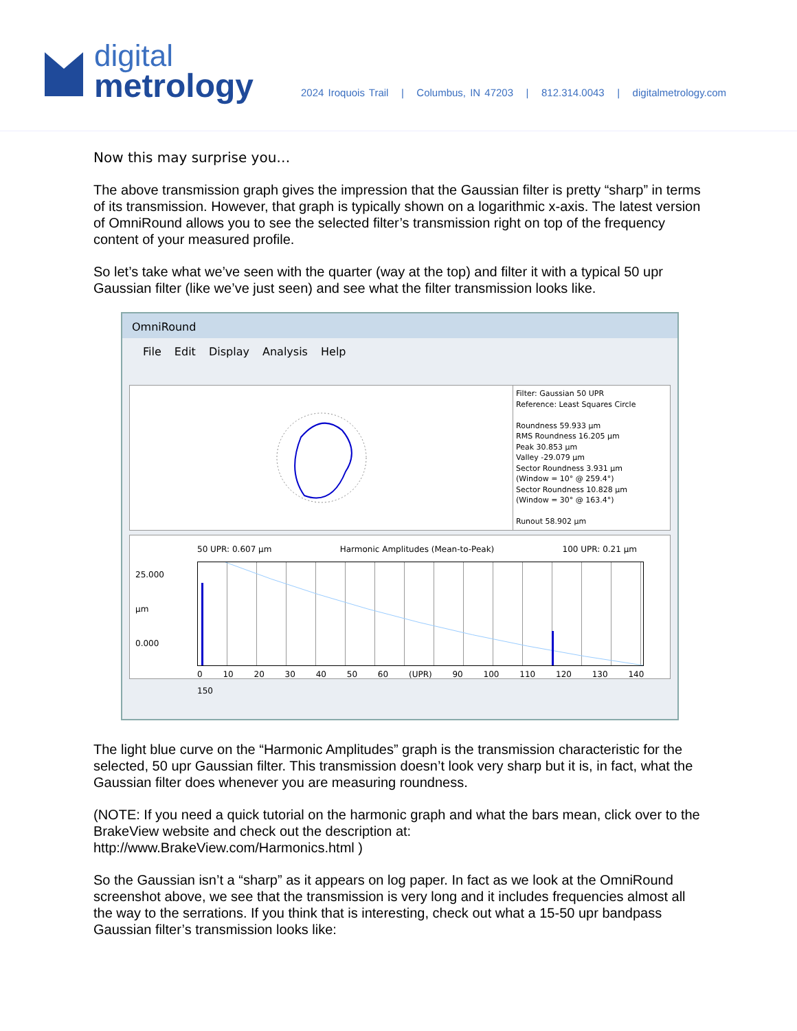digital
metrology
2024 Iroquois Trail | Columbus, IN 47203 | 812.314.0043 | digitalmetrology.com
Now this may surprise you…
The above transmission graph gives the impression that the Gaussian filter is pretty “sharp” in terms of its transmission. However, that graph is typically shown on a logarithmic x-axis. The latest version of OmniRound allows you to see the selected filter’s transmission right on top of the frequency content of your measured profile.
So let’s take what we’ve seen with the quarter (way at the top) and filter it with a typical 50 upr Gaussian filter (like we’ve just seen) and see what the filter transmission looks like.
OmniRound
File Edit Display Analysis Help
Filter: Gaussian 50 UPR
Reference: Least Squares Circle
Roundness 59.933 µm
RMS Roundness 16.205 µm
Peak 30.853 µm
Valley -29.079 µm
Sector Roundness 3.931 µm
(Window = 10° @ 259.4°)
Sector Roundness 10.828 µm
(Window = 30° @ 163.4°)
Runout 58.902 µm
50 UPR: 0.607 µm Harmonic Amplitudes (Mean-to-Peak) 100 UPR: 0.21 µm
25.000
µm
0.000
0 10 20 30 40 50 60 (UPR) 90 100 110 120 130 140 150
The light blue curve on the “Harmonic Amplitudes” graph is the transmission characteristic for the selected, 50 upr Gaussian filter. This transmission doesn’t look very sharp but it is, in fact, what the Gaussian filter does whenever you are measuring roundness.
(NOTE: If you need a quick tutorial on the harmonic graph and what the bars mean, click over to the BrakeView website and check out the description at:
http://www.BrakeView.com/Harmonics.html )
So the Gaussian isn’t a “sharp” as it appears on log paper. In fact as we look at the OmniRound screenshot above, we see that the transmission is very long and it includes frequencies almost all the way to the serrations. If you think that is interesting, check out what a 15-50 upr bandpass Gaussian filter’s transmission looks like: